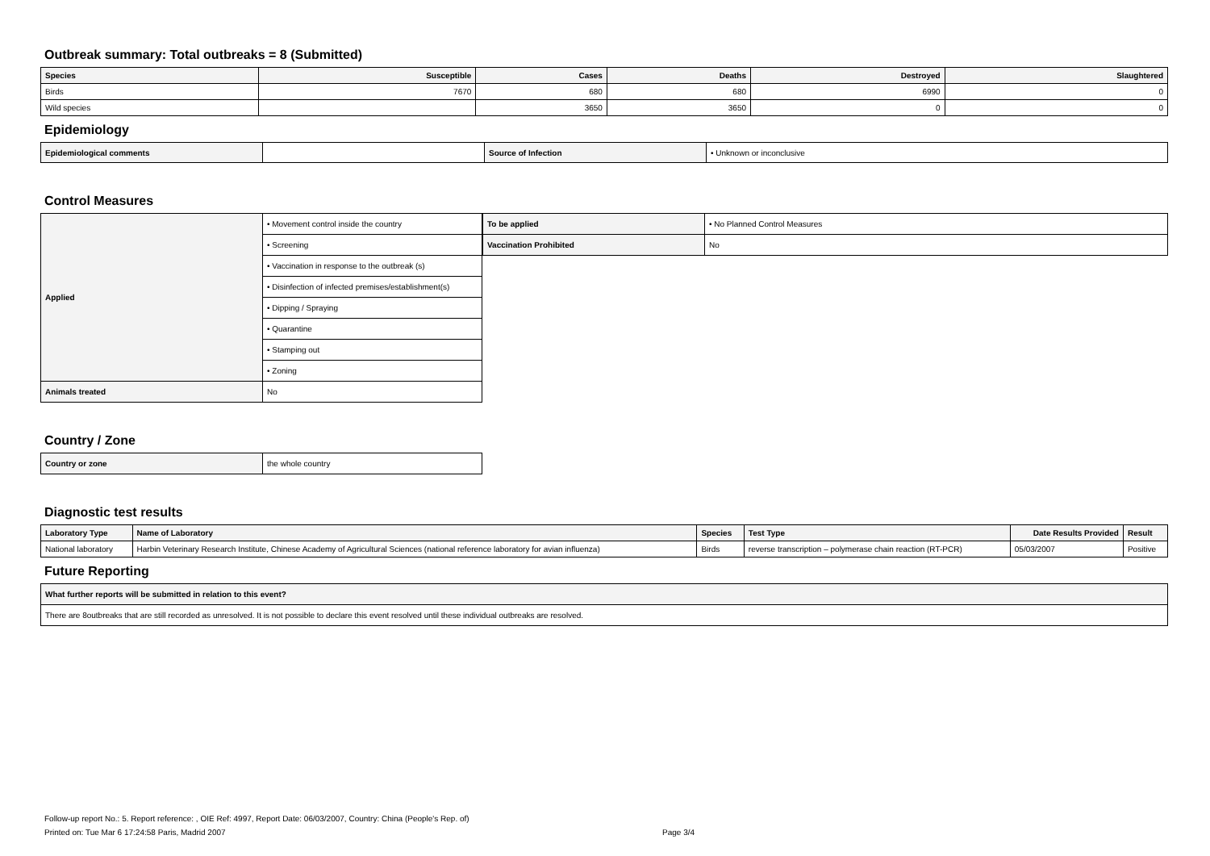Outbreak summary: Total outbreaks = 8 (Submitted)
| Species | Susceptible | Cases | Deaths | Destroyed | Slaughtered |
| --- | --- | --- | --- | --- | --- |
| Birds | 7670 | 680 | 680 | 6990 | 0 |
| Wild species | | 3650 | 3650 | 0 | 0 |
Epidemiology
| Epidemiological comments | | Source of Infection | • Unknown or inconclusive |
Control Measures
| Applied | • Movement control inside the country |
| | • Screening |
| | • Vaccination in response to the outbreak (s) |
| | • Disinfection of infected premises/establishment(s) |
| | • Dipping / Spraying |
| | • Quarantine |
| | • Stamping out |
| | • Zoning |
| Animals treated | No |
| To be applied | • No Planned Control Measures |
| Vaccination Prohibited | No |
Country / Zone
| Country or zone | the whole country |
Diagnostic test results
| Laboratory Type | Name of Laboratory | Species | Test Type | Date Results Provided | Result |
| --- | --- | --- | --- | --- | --- |
| National laboratory | Harbin Veterinary Research Institute, Chinese Academy of Agricultural Sciences (national reference laboratory for avian influenza) | Birds | reverse transcription – polymerase chain reaction (RT-PCR) | 05/03/2007 | Positive |
Future Reporting
| What further reports will be submitted in relation to this event? |
| There are 8outbreaks that are still recorded as unresolved. It is not possible to declare this event resolved until these individual outbreaks are resolved. |
Follow-up report No.: 5. Report reference: , OIE Ref: 4997, Report Date: 06/03/2007, Country: China (People's Rep. of)
Printed on: Tue Mar 6 17:24:58 Paris, Madrid 2007 Page 3/4